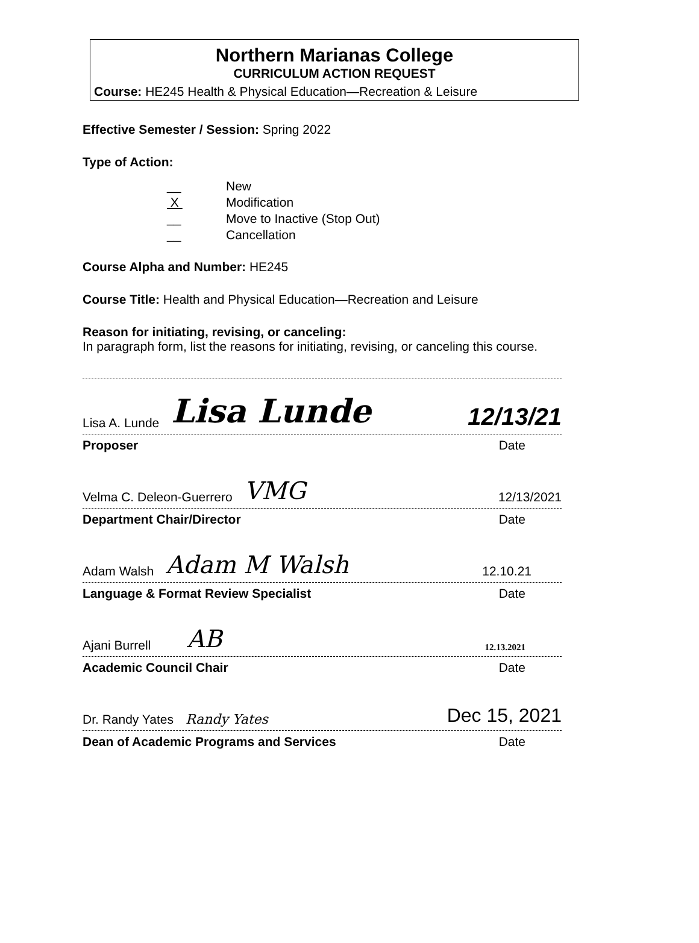Northern Marianas College
CURRICULUM ACTION REQUEST
Course: HE245 Health & Physical Education—Recreation & Leisure
Effective Semester / Session: Spring 2022
Type of Action:
__ New
X Modification
__ Move to Inactive (Stop Out)
__ Cancellation
Course Alpha and Number: HE245
Course Title: Health and Physical Education—Recreation and Leisure
Reason for initiating, revising, or canceling:
In paragraph form, list the reasons for initiating, revising, or canceling this course.
Lisa A. Lunde Lisa Lunde 12/13/21
Proposer Date
Velma C. Deleon-Guerrero VMG 12/13/2021
Department Chair/Director Date
Adam Walsh Adam M Walsh 12.10.21
Language & Format Review Specialist Date
Ajani Burrell AB 12.13.2021
Academic Council Chair Date
Dr. Randy Yates Randy Yates Dec 15, 2021
Dean of Academic Programs and Services Date